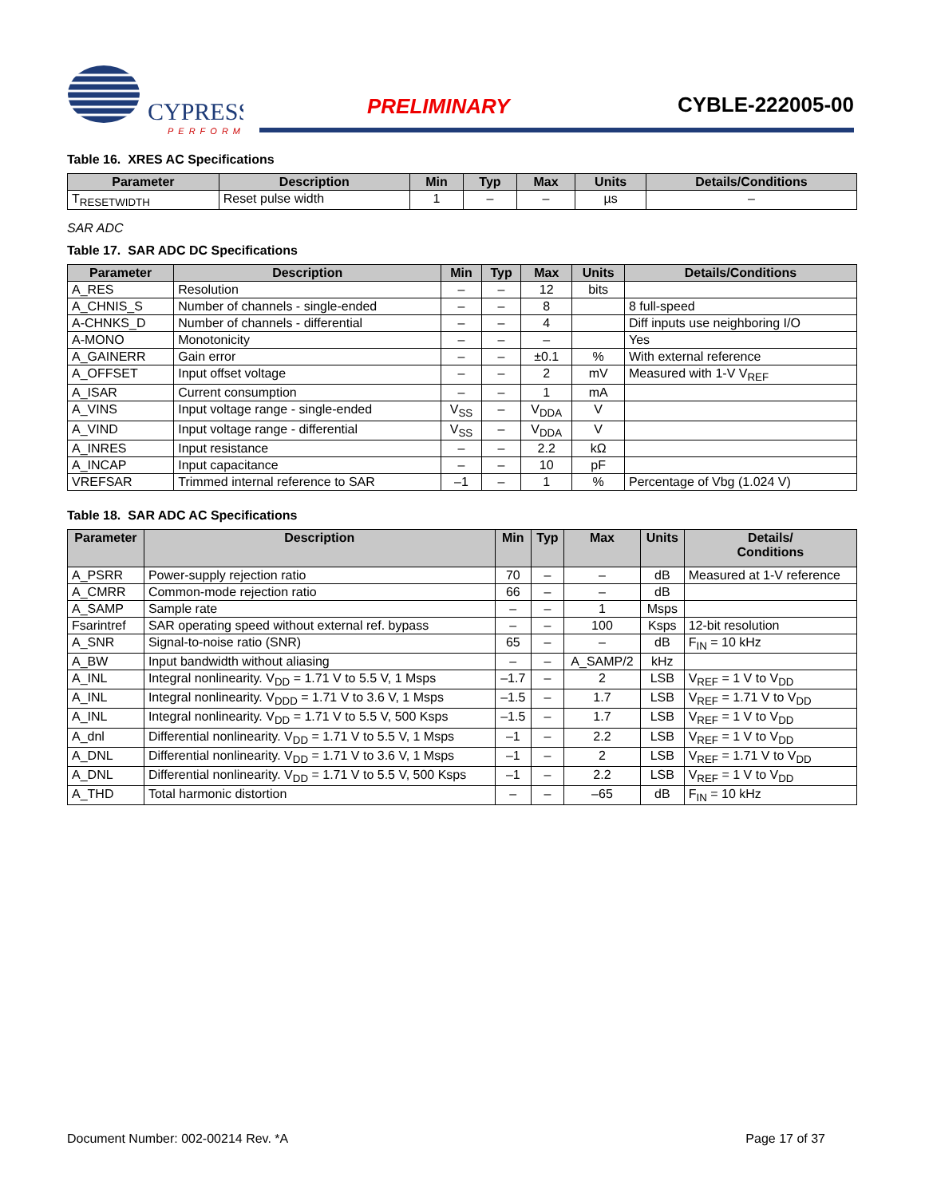CYPRESS
PERFORM
PRELIMINARY CYBLE-222005-00
Table 16. XRES AC Specifications
| Parameter | Description | Min | Typ | Max | Units | Details/Conditions |
| --- | --- | --- | --- | --- | --- | --- |
| T<sub>RESETWIDTH</sub> | Reset pulse width | 1 | – | – | µs | – |
SAR ADC
Table 17. SAR ADC DC Specifications
| Parameter | Description | Min | Typ | Max | Units | Details/Conditions |
| --- | --- | --- | --- | --- | --- | --- |
| A_RES | Resolution | – | – | 12 | bits | |
| A_CHNIS_S | Number of channels - single-ended | – | – | 8 | | 8 full-speed |
| A-CHNKS_D | Number of channels - differential | – | – | 4 | | Diff inputs use neighboring I/O |
| A-MONO | Monotonicity | – | – | – | | Yes |
| A_GAINERR | Gain error | – | – | ±0.1 | % | With external reference |
| A_OFFSET | Input offset voltage | – | – | 2 | mV | Measured with 1-V V<sub>REF</sub> |
| A_ISAR | Current consumption | – | – | 1 | mA | |
| A_VINS | Input voltage range - single-ended | V<sub>SS</sub> | – | V<sub>DDA</sub> | V | |
| A_VIND | Input voltage range - differential | V<sub>SS</sub> | – | V<sub>DDA</sub> | V | |
| A_INRES | Input resistance | – | – | 2.2 | kΩ | |
| A_INCAP | Input capacitance | – | – | 10 | pF | |
| VREFSAR | Trimmed internal reference to SAR | –1 | – | 1 | % | Percentage of Vbg (1.024 V) |
Table 18. SAR ADC AC Specifications
| Parameter | Description | Min | Typ | Max | Units | Details/ Conditions |
| --- | --- | --- | --- | --- | --- | --- |
| A_PSRR | Power-supply rejection ratio | 70 | – | – | dB | Measured at 1-V reference |
| A_CMRR | Common-mode rejection ratio | 66 | – | – | dB | |
| A_SAMP | Sample rate | – | – | 1 | Msps | |
| Fsarintref | SAR operating speed without external ref. bypass | – | – | 100 | Ksps | 12-bit resolution |
| A_SNR | Signal-to-noise ratio (SNR) | 65 | – | – | dB | F<sub>IN</sub> = 10 kHz |
| A_BW | Input bandwidth without aliasing | – | – | A_SAMP/2 | kHz | |
| A_INL | Integral nonlinearity. V<sub>DD</sub> = 1.71 V to 5.5 V, 1 Msps | –1.7 | – | 2 | LSB | V<sub>REF</sub> = 1 V to V<sub>DD</sub> |
| A_INL | Integral nonlinearity. V<sub>DDD</sub> = 1.71 V to 3.6 V, 1 Msps | –1.5 | – | 1.7 | LSB | V<sub>REF</sub> = 1.71 V to V<sub>DD</sub> |
| A_INL | Integral nonlinearity. V<sub>DD</sub> = 1.71 V to 5.5 V, 500 Ksps | –1.5 | – | 1.7 | LSB | V<sub>REF</sub> = 1 V to V<sub>DD</sub> |
| A_dnl | Differential nonlinearity. V<sub>DD</sub> = 1.71 V to 5.5 V, 1 Msps | –1 | – | 2.2 | LSB | V<sub>REF</sub> = 1 V to V<sub>DD</sub> |
| A_DNL | Differential nonlinearity. V<sub>DD</sub> = 1.71 V to 3.6 V, 1 Msps | –1 | – | 2 | LSB | V<sub>REF</sub> = 1.71 V to V<sub>DD</sub> |
| A_DNL | Differential nonlinearity. V<sub>DD</sub> = 1.71 V to 5.5 V, 500 Ksps | –1 | – | 2.2 | LSB | V<sub>REF</sub> = 1 V to V<sub>DD</sub> |
| A_THD | Total harmonic distortion | – | – | –65 | dB | F<sub>IN</sub> = 10 kHz |
Document Number: 002-00214 Rev. *A Page 17 of 37